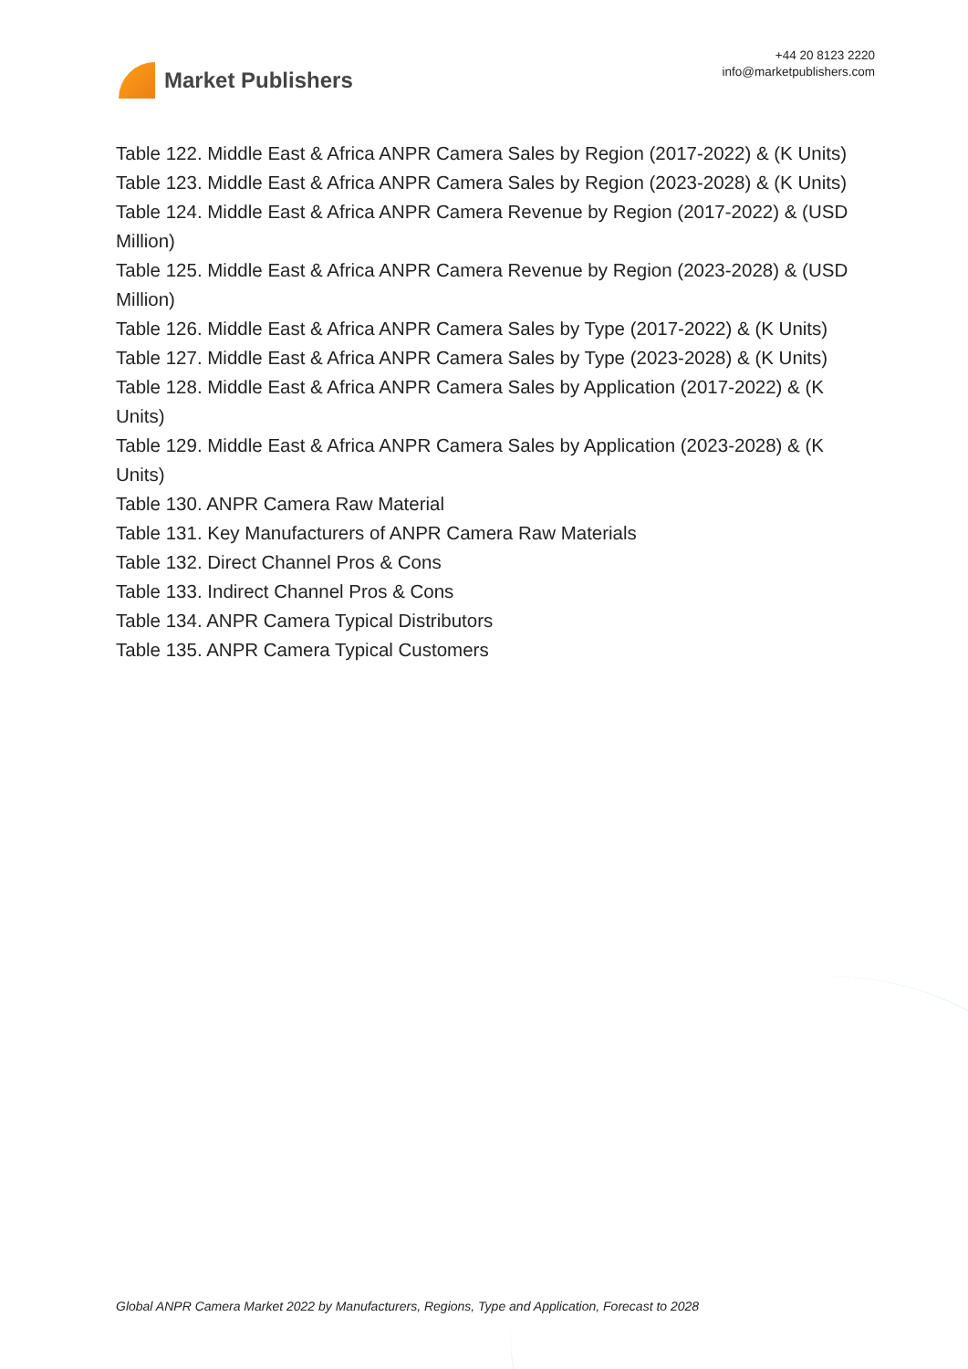Market Publishers
+44 20 8123 2220
info@marketpublishers.com
Table 122. Middle East & Africa ANPR Camera Sales by Region (2017-2022) & (K Units)
Table 123. Middle East & Africa ANPR Camera Sales by Region (2023-2028) & (K Units)
Table 124. Middle East & Africa ANPR Camera Revenue by Region (2017-2022) & (USD Million)
Table 125. Middle East & Africa ANPR Camera Revenue by Region (2023-2028) & (USD Million)
Table 126. Middle East & Africa ANPR Camera Sales by Type (2017-2022) & (K Units)
Table 127. Middle East & Africa ANPR Camera Sales by Type (2023-2028) & (K Units)
Table 128. Middle East & Africa ANPR Camera Sales by Application (2017-2022) & (K Units)
Table 129. Middle East & Africa ANPR Camera Sales by Application (2023-2028) & (K Units)
Table 130. ANPR Camera Raw Material
Table 131. Key Manufacturers of ANPR Camera Raw Materials
Table 132. Direct Channel Pros & Cons
Table 133. Indirect Channel Pros & Cons
Table 134. ANPR Camera Typical Distributors
Table 135. ANPR Camera Typical Customers
Global ANPR Camera Market 2022 by Manufacturers, Regions, Type and Application, Forecast to 2028